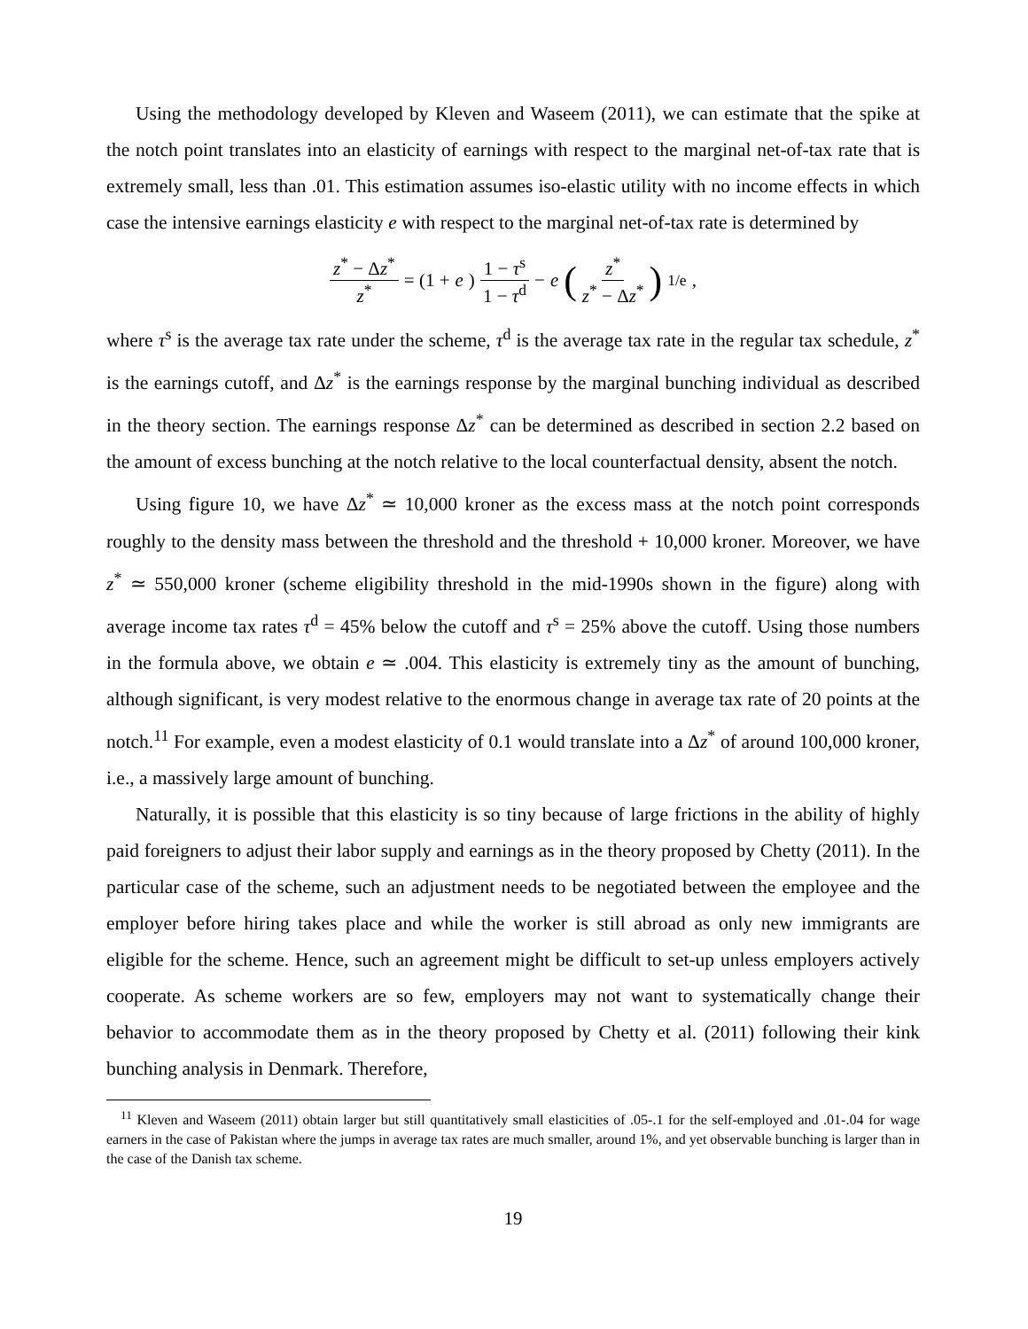Using the methodology developed by Kleven and Waseem (2011), we can estimate that the spike at the notch point translates into an elasticity of earnings with respect to the marginal net-of-tax rate that is extremely small, less than .01. This estimation assumes iso-elastic utility with no income effects in which case the intensive earnings elasticity e with respect to the marginal net-of-tax rate is determined by
z<sup>*</sup> − Δz<sup>*</sup> z<sup>*</sup> = (1 + e) 1 − τ<sup>s</sup> 1 − τ<sup>d</sup> − e (z<sup>*</sup> z<sup>*</sup> − Δz<sup>*</sup>)<sup>1/e</sup> ,
where τ<sup>s</sup> is the average tax rate under the scheme, τ<sup>d</sup> is the average tax rate in the regular tax schedule, z<sup>*</sup> is the earnings cutoff, and Δz<sup>*</sup> is the earnings response by the marginal bunching individual as described in the theory section. The earnings response Δz<sup>*</sup> can be determined as described in section 2.2 based on the amount of excess bunching at the notch relative to the local counterfactual density, absent the notch.
Using figure 10, we have Δz<sup>*</sup> ≃ 10,000 kroner as the excess mass at the notch point corresponds roughly to the density mass between the threshold and the threshold + 10,000 kroner. Moreover, we have z<sup>*</sup> ≃ 550,000 kroner (scheme eligibility threshold in the mid-1990s shown in the figure) along with average income tax rates τ<sup>d</sup> = 45% below the cutoff and τ<sup>s</sup> = 25% above the cutoff. Using those numbers in the formula above, we obtain e ≃ .004. This elasticity is extremely tiny as the amount of bunching, although significant, is very modest relative to the enormous change in average tax rate of 20 points at the notch.<sup>11</sup> For example, even a modest elasticity of 0.1 would translate into a Δz<sup>*</sup> of around 100,000 kroner, i.e., a massively large amount of bunching.
Naturally, it is possible that this elasticity is so tiny because of large frictions in the ability of highly paid foreigners to adjust their labor supply and earnings as in the theory proposed by Chetty (2011). In the particular case of the scheme, such an adjustment needs to be negotiated between the employee and the employer before hiring takes place and while the worker is still abroad as only new immigrants are eligible for the scheme. Hence, such an agreement might be difficult to set-up unless employers actively cooperate. As scheme workers are so few, employers may not want to systematically change their behavior to accommodate them as in the theory proposed by Chetty et al. (2011) following their kink bunching analysis in Denmark. Therefore,
<sup>11</sup> Kleven and Waseem (2011) obtain larger but still quantitatively small elasticities of .05-.1 for the self-employed and .01-.04 for wage earners in the case of Pakistan where the jumps in average tax rates are much smaller, around 1%, and yet observable bunching is larger than in the case of the Danish tax scheme.
19